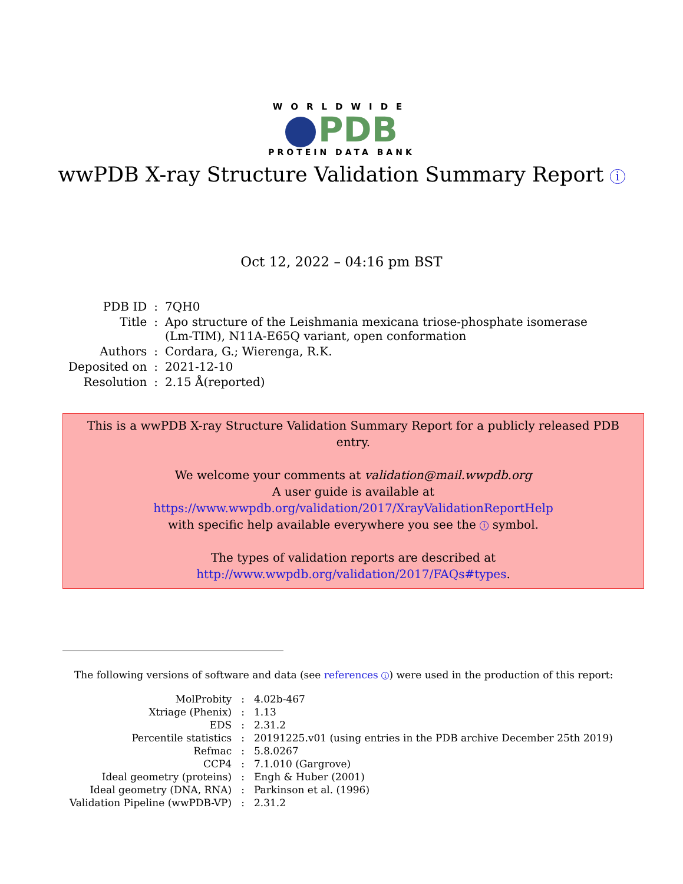WORLDWIDE
PDB
PROTEIN DATA BANK
wwPDB X-ray Structure Validation Summary Report i
Oct 12, 2022 – 04:16 pm BST
| PDB ID | : | 7QH0 |
| Title | : | Apo structure of the Leishmania mexicana triose-phosphate isomerase (Lm-TIM), N11A-E65Q variant, open conformation |
| Authors | : | Cordara, G.; Wierenga, R.K. |
| Deposited on | : | 2021-12-10 |
| Resolution | : | 2.15 Å(reported) |
This is a wwPDB X-ray Structure Validation Summary Report for a publicly released PDB entry.
We welcome your comments at validation@mail.wwpdb.org
A user guide is available at
https://www.wwpdb.org/validation/2017/XrayValidationReportHelp
with specific help available everywhere you see the i symbol.
The types of validation reports are described at
http://www.wwpdb.org/validation/2017/FAQs#types.
The following versions of software and data (see references i) were used in the production of this report:
| MolProbity | : | 4.02b-467 |
| Xtriage (Phenix) | : | 1.13 |
| EDS | : | 2.31.2 |
| Percentile statistics | : | 20191225.v01 (using entries in the PDB archive December 25th 2019) |
| Refmac | : | 5.8.0267 |
| CCP4 | : | 7.1.010 (Gargrove) |
| Ideal geometry (proteins) | : | Engh & Huber (2001) |
| Ideal geometry (DNA, RNA) | : | Parkinson et al. (1996) |
| Validation Pipeline (wwPDB-VP) | : | 2.31.2 |